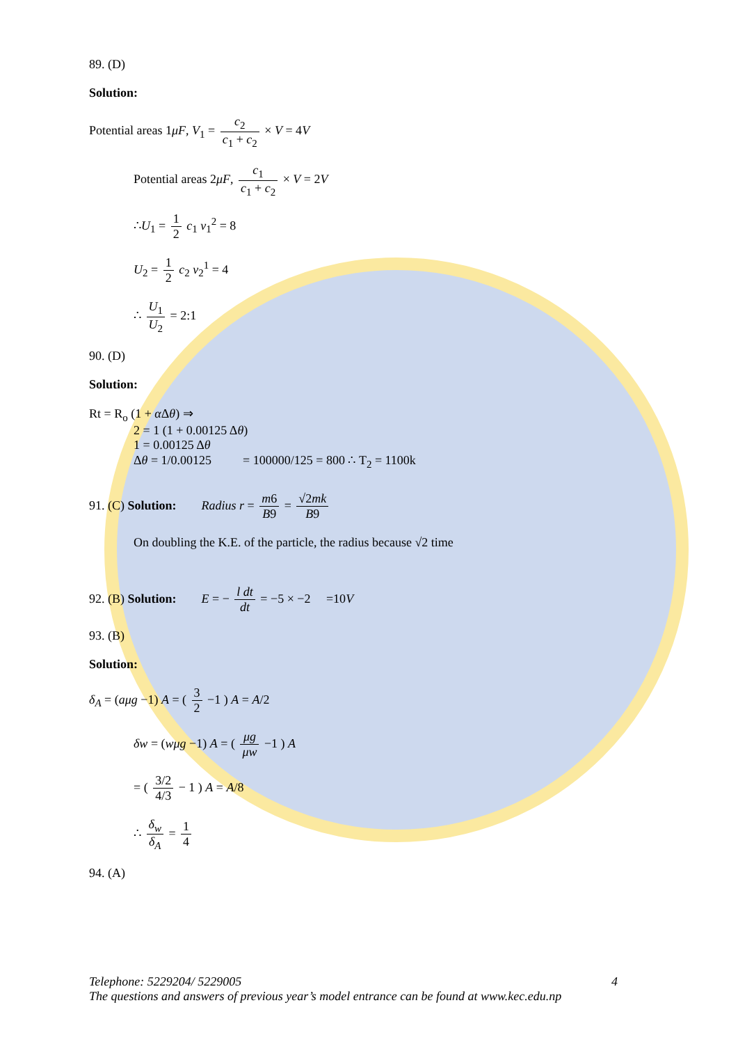89. (D)
Solution:
Potential areas 1μF, V<sub>1</sub> = c<sub>2</sub> c<sub>1</sub> + c<sub>2</sub> × V = 4V
Potential areas 2μF, c<sub>1</sub> c<sub>1</sub> + c<sub>2</sub> × V = 2V
∴U<sub>1</sub> = 1 2 c<sub>1</sub> v<sub>1</sub><sup>2</sup> = 8
U<sub>2</sub> = 1 2 c<sub>2</sub> v<sub>2</sub><sup>1</sup> = 4
∴ U<sub>1</sub> U<sub>2</sub> = 2:1
90. (D)
Solution:
Rt = R<sub>o</sub> (1 + α Δθ) ⇒
2 = 1 (1 + 0.00125 Δθ)
1 = 0.00125 Δθ
Δθ = 1/0.00125 = 100000/125 = 800 ∴ T<sub>2</sub> = 1100k
91. (C) Solution: Radius r = m6 B9 = √2mk B9
On doubling the K.E. of the particle, the radius because √2 time
92. (B) Solution: E = − l dt dt = −5 × −2 =10V
93. (B)
Solution:
δ<sub>A</sub> = (aμg −1) A = ( 3 2 −1 ) A = A/2
δw = (wμg −1) A = ( μg μw −1 ) A
= ( 3/2 4/3 − 1 ) A = A/8
∴ δ<sub>w</sub> δ<sub>A</sub> = 1 4
94. (A)
Telephone: 5229204/ 5229005 4
The questions and answers of previous year’s model entrance can be found at www.kec.edu.np